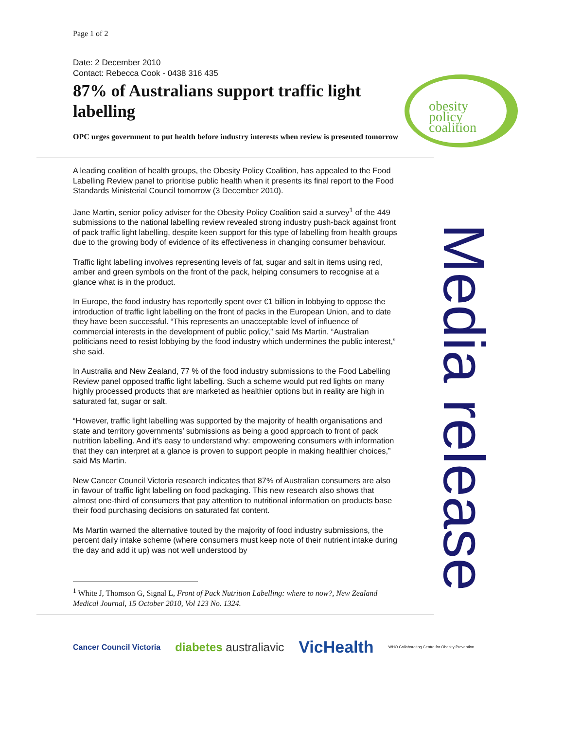Page 1 of 2
Date: 2 December 2010
Contact: Rebecca Cook - 0438 316 435
87% of Australians support traffic light labelling
OPC urges government to put health before industry interests when review is presented tomorrow
obesity
policy
coalition
A leading coalition of health groups, the Obesity Policy Coalition, has appealed to the Food Labelling Review panel to prioritise public health when it presents its final report to the Food Standards Ministerial Council tomorrow (3 December 2010).
Jane Martin, senior policy adviser for the Obesity Policy Coalition said a survey<sup>1</sup> of the 449 submissions to the national labelling review revealed strong industry push-back against front of pack traffic light labelling, despite keen support for this type of labelling from health groups due to the growing body of evidence of its effectiveness in changing consumer behaviour.
Traffic light labelling involves representing levels of fat, sugar and salt in items using red, amber and green symbols on the front of the pack, helping consumers to recognise at a glance what is in the product.
In Europe, the food industry has reportedly spent over €1 billion in lobbying to oppose the introduction of traffic light labelling on the front of packs in the European Union, and to date they have been successful. “This represents an unacceptable level of influence of commercial interests in the development of public policy,” said Ms Martin. “Australian politicians need to resist lobbying by the food industry which undermines the public interest,” she said.
In Australia and New Zealand, 77 % of the food industry submissions to the Food Labelling Review panel opposed traffic light labelling. Such a scheme would put red lights on many highly processed products that are marketed as healthier options but in reality are high in saturated fat, sugar or salt.
“However, traffic light labelling was supported by the majority of health organisations and state and territory governments’ submissions as being a good approach to front of pack nutrition labelling. And it’s easy to understand why: empowering consumers with information that they can interpret at a glance is proven to support people in making healthier choices,” said Ms Martin.
New Cancer Council Victoria research indicates that 87% of Australian consumers are also in favour of traffic light labelling on food packaging. This new research also shows that almost one-third of consumers that pay attention to nutritional information on products base their food purchasing decisions on saturated fat content.
Ms Martin warned the alternative touted by the majority of food industry submissions, the percent daily intake scheme (where consumers must keep note of their nutrient intake during the day and add it up) was not well understood by
Media release
<sup>1</sup> White J, Thomson G, Signal L, Front of Pack Nutrition Labelling: where to now?, New Zealand Medical Journal, 15 October 2010, Vol 123 No. 1324.
Cancer Council Victoria diabetes australiavic VicHealth WHO Collaborating Centre for Obesity Prevention